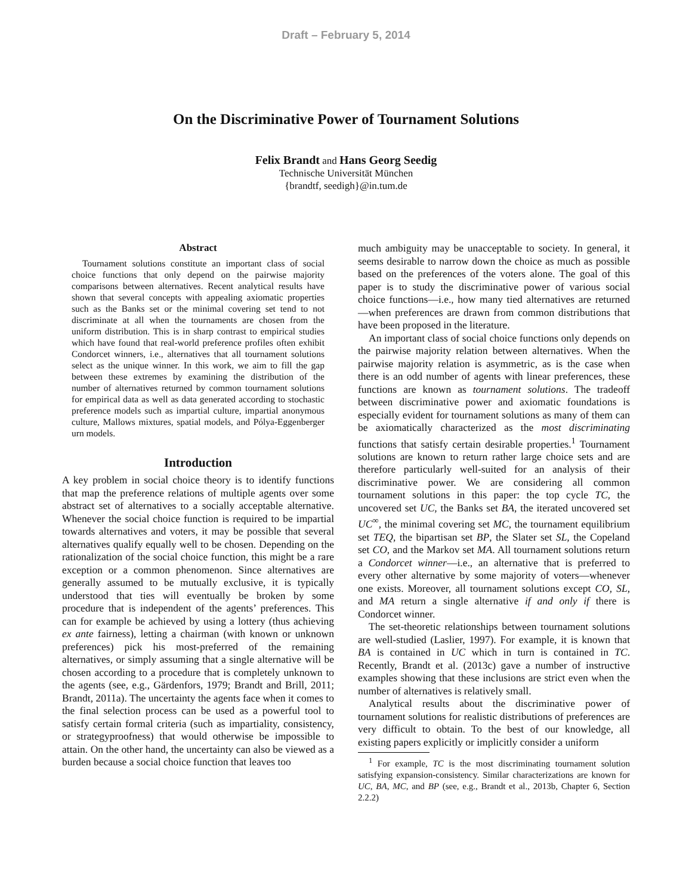Draft – February 5, 2014
On the Discriminative Power of Tournament Solutions
Felix Brandt and Hans Georg Seedig
Technische Universität München
{brandtf, seedigh}@in.tum.de
Abstract
Tournament solutions constitute an important class of social choice functions that only depend on the pairwise majority comparisons between alternatives. Recent analytical results have shown that several concepts with appealing axiomatic properties such as the Banks set or the minimal covering set tend to not discriminate at all when the tournaments are chosen from the uniform distribution. This is in sharp contrast to empirical studies which have found that real-world preference profiles often exhibit Condorcet winners, i.e., alternatives that all tournament solutions select as the unique winner. In this work, we aim to fill the gap between these extremes by examining the distribution of the number of alternatives returned by common tournament solutions for empirical data as well as data generated according to stochastic preference models such as impartial culture, impartial anonymous culture, Mallows mixtures, spatial models, and Pólya-Eggenberger urn models.
Introduction
A key problem in social choice theory is to identify functions that map the preference relations of multiple agents over some abstract set of alternatives to a socially acceptable alternative. Whenever the social choice function is required to be impartial towards alternatives and voters, it may be possible that several alternatives qualify equally well to be chosen. Depending on the rationalization of the social choice function, this might be a rare exception or a common phenomenon. Since alternatives are generally assumed to be mutually exclusive, it is typically understood that ties will eventually be broken by some procedure that is independent of the agents’ preferences. This can for example be achieved by using a lottery (thus achieving ex ante fairness), letting a chairman (with known or unknown preferences) pick his most-preferred of the remaining alternatives, or simply assuming that a single alternative will be chosen according to a procedure that is completely unknown to the agents (see, e.g., Gärdenfors, 1979; Brandt and Brill, 2011; Brandt, 2011a). The uncertainty the agents face when it comes to the final selection process can be used as a powerful tool to satisfy certain formal criteria (such as impartiality, consistency, or strategyproofness) that would otherwise be impossible to attain. On the other hand, the uncertainty can also be viewed as a burden because a social choice function that leaves too
much ambiguity may be unacceptable to society. In general, it seems desirable to narrow down the choice as much as possible based on the preferences of the voters alone. The goal of this paper is to study the discriminative power of various social choice functions—i.e., how many tied alternatives are returned—when preferences are drawn from common distributions that have been proposed in the literature.
An important class of social choice functions only depends on the pairwise majority relation between alternatives. When the pairwise majority relation is asymmetric, as is the case when there is an odd number of agents with linear preferences, these functions are known as tournament solutions. The tradeoff between discriminative power and axiomatic foundations is especially evident for tournament solutions as many of them can be axiomatically characterized as the most discriminating functions that satisfy certain desirable properties.<sup>1</sup> Tournament solutions are known to return rather large choice sets and are therefore particularly well-suited for an analysis of their discriminative power. We are considering all common tournament solutions in this paper: the top cycle TC, the uncovered set UC, the Banks set BA, the iterated uncovered set UC<sup>∞</sup>, the minimal covering set MC, the tournament equilibrium set TEQ, the bipartisan set BP, the Slater set SL, the Copeland set CO, and the Markov set MA. All tournament solutions return a Condorcet winner—i.e., an alternative that is preferred to every other alternative by some majority of voters—whenever one exists. Moreover, all tournament solutions except CO, SL, and MA return a single alternative if and only if there is Condorcet winner.
The set-theoretic relationships between tournament solutions are well-studied (Laslier, 1997). For example, it is known that BA is contained in UC which in turn is contained in TC. Recently, Brandt et al. (2013c) gave a number of instructive examples showing that these inclusions are strict even when the number of alternatives is relatively small.
Analytical results about the discriminative power of tournament solutions for realistic distributions of preferences are very difficult to obtain. To the best of our knowledge, all existing papers explicitly or implicitly consider a uniform
<sup>1</sup> For example, TC is the most discriminating tournament solution satisfying expansion-consistency. Similar characterizations are known for UC, BA, MC, and BP (see, e.g., Brandt et al., 2013b, Chapter 6, Section 2.2.2)